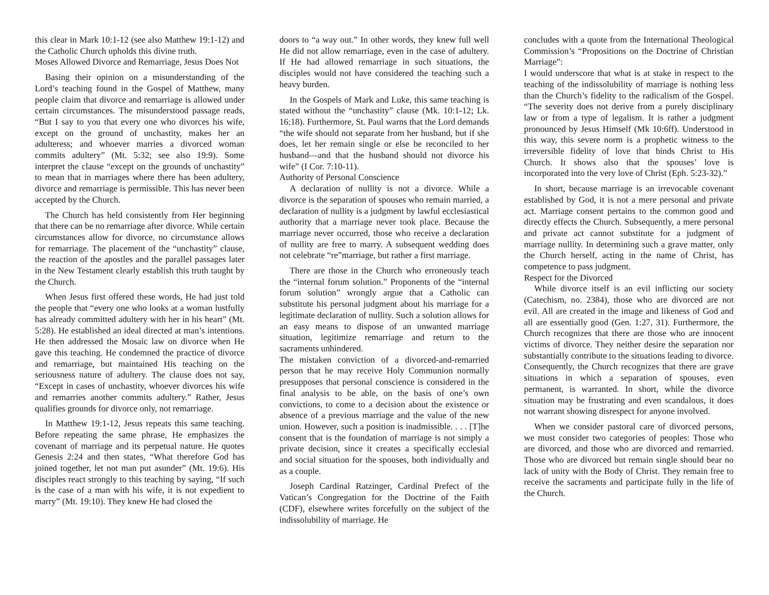this clear in Mark 10:1-12 (see also Matthew 19:1-12) and the Catholic Church upholds this divine truth.
Moses Allowed Divorce and Remarriage, Jesus Does Not
Basing their opinion on a misunderstanding of the Lord’s teaching found in the Gospel of Matthew, many people claim that divorce and remarriage is allowed under certain circumstances. The misunderstood passage reads, “But I say to you that every one who divorces his wife, except on the ground of unchastity, makes her an adulteress; and whoever marries a divorced woman commits adultery” (Mt. 5:32; see also 19:9). Some interpret the clause “except on the grounds of unchastity” to mean that in marriages where there has been adultery, divorce and remarriage is permissible. This has never been accepted by the Church.
The Church has held consistently from Her beginning that there can be no remarriage after divorce. While certain circumstances allow for divorce, no circumstance allows for remarriage. The placement of the “unchastity” clause, the reaction of the apostles and the parallel passages later in the New Testament clearly establish this truth taught by the Church.
When Jesus first offered these words, He had just told the people that “every one who looks at a woman lustfully has already committed adultery with her in his heart” (Mt. 5:28). He established an ideal directed at man’s intentions. He then addressed the Mosaic law on divorce when He gave this teaching. He condemned the practice of divorce and remarriage, but maintained His teaching on the seriousness nature of adultery. The clause does not say, “Except in cases of unchastity, whoever divorces his wife and remarries another commits adultery.” Rather, Jesus qualifies grounds for divorce only, not remarriage.
In Matthew 19:1-12, Jesus repeats this same teaching. Before repeating the same phrase, He emphasizes the covenant of marriage and its perpetual nature. He quotes Genesis 2:24 and then states, “What therefore God has joined together, let not man put asunder” (Mt. 19:6). His disciples react strongly to this teaching by saying, “If such is the case of a man with his wife, it is not expedient to marry” (Mt. 19:10). They knew He had closed the
doors to “a way out.” In other words, they knew full well He did not allow remarriage, even in the case of adultery. If He had allowed remarriage in such situations, the disciples would not have considered the teaching such a heavy burden.
In the Gospels of Mark and Luke, this same teaching is stated without the “unchastity” clause (Mk. 10:1-12; Lk. 16:18). Furthermore, St. Paul warns that the Lord demands “the wife should not separate from her husband, but if she does, let her remain single or else be reconciled to her husband—and that the husband should not divorce his wife” (I Cor. 7:10-11).
Authority of Personal Conscience
A declaration of nullity is not a divorce. While a divorce is the separation of spouses who remain married, a declaration of nullity is a judgment by lawful ecclesiastical authority that a marriage never took place. Because the marriage never occurred, those who receive a declaration of nullity are free to marry. A subsequent wedding does not celebrate “re”marriage, but rather a first marriage.
There are those in the Church who erroneously teach the “internal forum solution.” Proponents of the “internal forum solution” wrongly argue that a Catholic can substitute his personal judgment about his marriage for a legitimate declaration of nullity. Such a solution allows for an easy means to dispose of an unwanted marriage situation, legitimize remarriage and return to the sacraments unhindered.
The mistaken conviction of a divorced-and-remarried person that he may receive Holy Communion normally presupposes that personal conscience is considered in the final analysis to be able, on the basis of one’s own convictions, to come to a decision about the existence or absence of a previous marriage and the value of the new union. However, such a position is inadmissible. . . . [T]he consent that is the foundation of marriage is not simply a private decision, since it creates a specifically ecclesial and social situation for the spouses, both individually and as a couple.
Joseph Cardinal Ratzinger, Cardinal Prefect of the Vatican’s Congregation for the Doctrine of the Faith (CDF), elsewhere writes forcefully on the subject of the indissolubility of marriage. He
concludes with a quote from the International Theological Commission’s “Propositions on the Doctrine of Christian Marriage”:
I would underscore that what is at stake in respect to the teaching of the indissolubility of marriage is nothing less than the Church’s fidelity to the radicalism of the Gospel. “The severity does not derive from a purely disciplinary law or from a type of legalism. It is rather a judgment pronounced by Jesus Himself (Mk 10:6ff). Understood in this way, this severe norm is a prophetic witness to the irreversible fidelity of love that binds Christ to His Church. It shows also that the spouses’ love is incorporated into the very love of Christ (Eph. 5:23-32).”
In short, because marriage is an irrevocable covenant established by God, it is not a mere personal and private act. Marriage consent pertains to the common good and directly effects the Church. Subsequently, a mere personal and private act cannot substitute for a judgment of marriage nullity. In determining such a grave matter, only the Church herself, acting in the name of Christ, has competence to pass judgment.
Respect for the Divorced
While divorce itself is an evil inflicting our society (Catechism, no. 2384), those who are divorced are not evil. All are created in the image and likeness of God and all are essentially good (Gen. 1:27, 31). Furthermore, the Church recognizes that there are those who are innocent victims of divorce. They neither desire the separation nor substantially contribute to the situations leading to divorce. Consequently, the Church recognizes that there are grave situations in which a separation of spouses, even permanent, is warranted. In short, while the divorce situation may be frustrating and even scandalous, it does not warrant showing disrespect for anyone involved.
When we consider pastoral care of divorced persons, we must consider two categories of peoples: Those who are divorced, and those who are divorced and remarried. Those who are divorced but remain single should bear no lack of unity with the Body of Christ. They remain free to receive the sacraments and participate fully in the life of the Church.